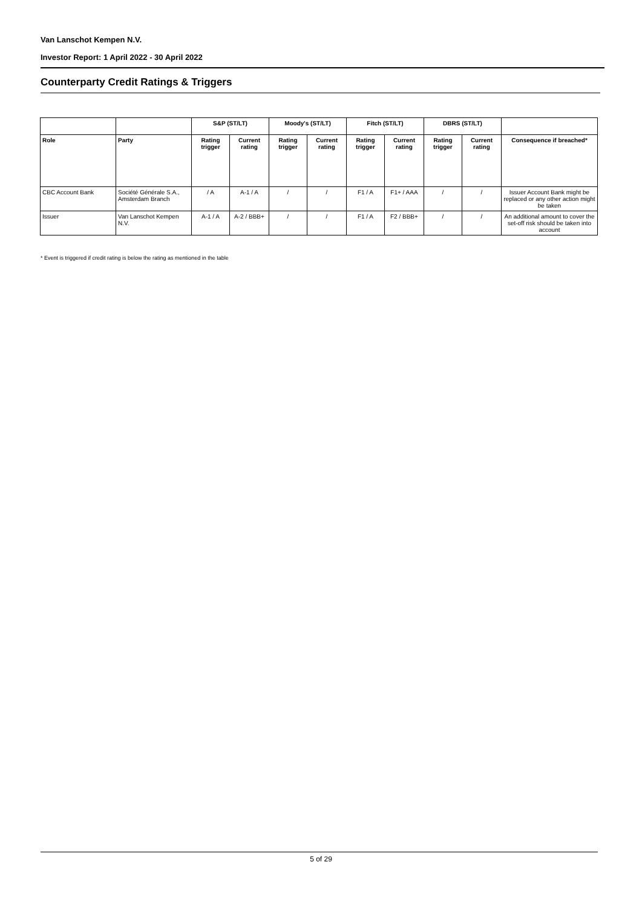Van Lanschot Kempen N.V.
Investor Report: 1 April 2022 - 30 April 2022
Counterparty Credit Ratings & Triggers
| | | S&P (ST/LT) | | Moody's (ST/LT) | | Fitch (ST/LT) | | DBRS (ST/LT) | | |
| --- | --- | --- | --- | --- | --- | --- | --- | --- | --- | --- |
| Role | Party | Rating trigger | Current rating | Rating trigger | Current rating | Rating trigger | Current rating | Rating trigger | Current rating | Consequence if breached* |
| CBC Account Bank | Société Générale S.A., Amsterdam Branch | / A | A-1 / A | / | / | F1 / A | F1+ / AAA | / | / | Issuer Account Bank might be replaced or any other action might be taken |
| Issuer | Van Lanschot Kempen N.V. | A-1 / A | A-2 / BBB+ | / | / | F1 / A | F2 / BBB+ | / | / | An additional amount to cover the set-off risk should be taken into account |
* Event is triggered if credit rating is below the rating as mentioned in the table
5 of 29